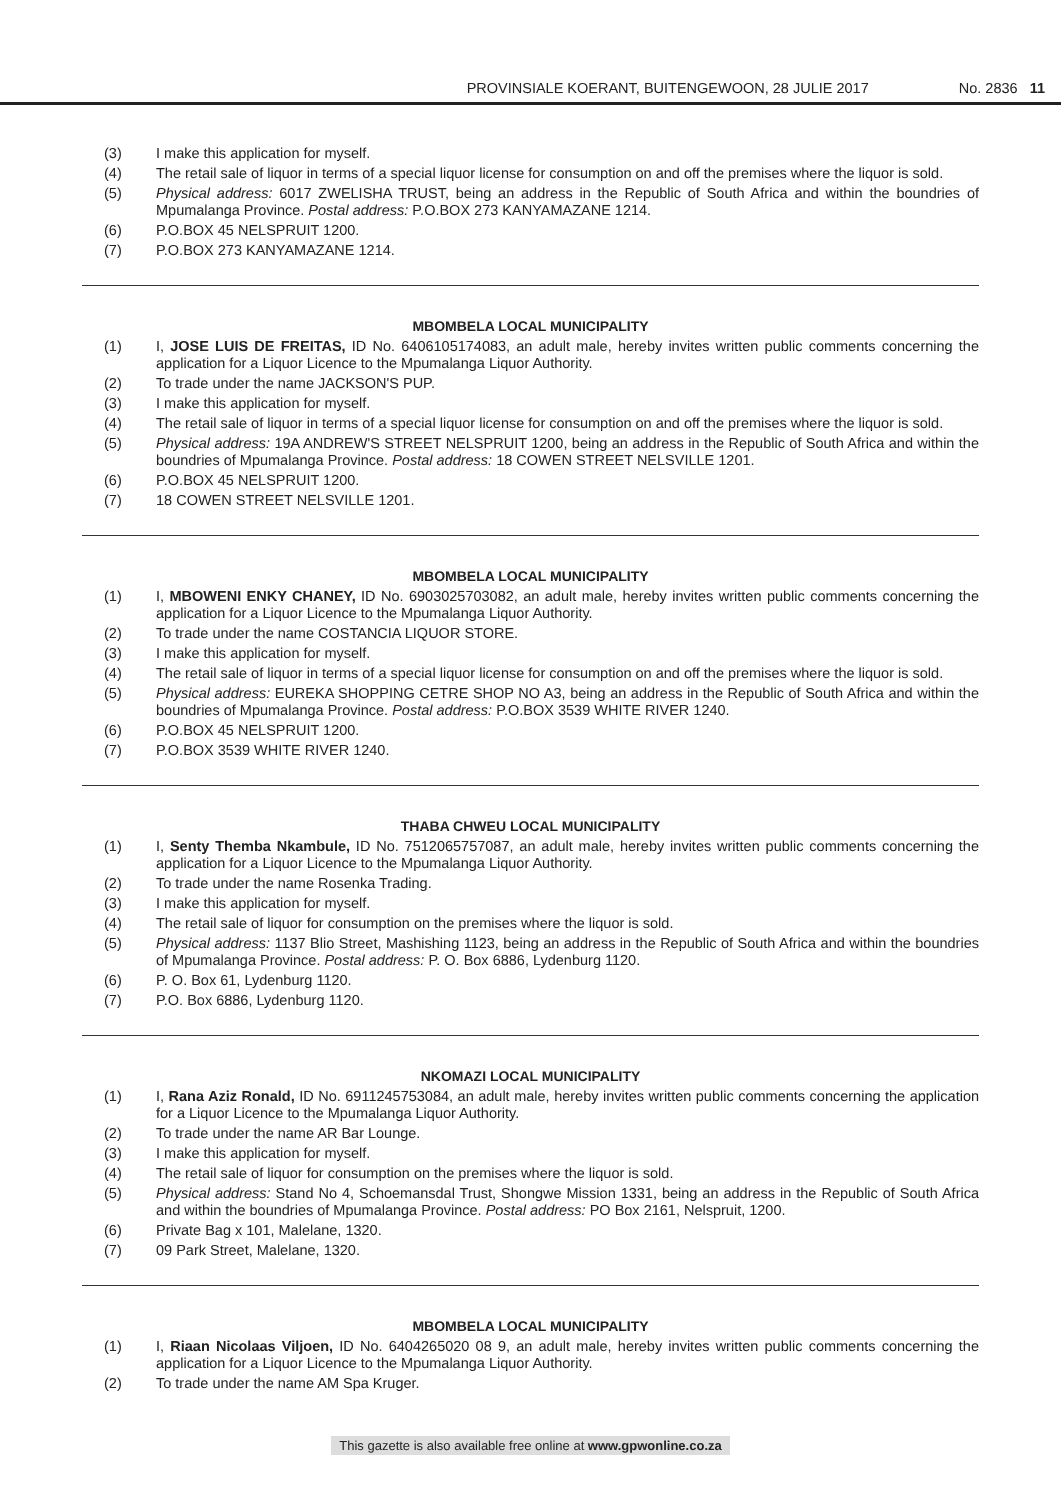PROVINSIALE KOERANT, BUITENGEWOON, 28 JULIE 2017 No. 2836 11
(3) I make this application for myself.
(4) The retail sale of liquor in terms of a special liquor license for consumption on and off the premises where the liquor is sold.
(5) Physical address: 6017 ZWELISHA TRUST, being an address in the Republic of South Africa and within the boundries of Mpumalanga Province. Postal address: P.O.BOX 273 KANYAMAZANE 1214.
(6) P.O.BOX 45 NELSPRUIT 1200.
(7) P.O.BOX 273 KANYAMAZANE 1214.
MBOMBELA LOCAL MUNICIPALITY
(1) I, JOSE LUIS DE FREITAS, ID No. 6406105174083, an adult male, hereby invites written public comments concerning the application for a Liquor Licence to the Mpumalanga Liquor Authority.
(2) To trade under the name JACKSON'S PUP.
(3) I make this application for myself.
(4) The retail sale of liquor in terms of a special liquor license for consumption on and off the premises where the liquor is sold.
(5) Physical address: 19A ANDREW'S STREET NELSPRUIT 1200, being an address in the Republic of South Africa and within the boundries of Mpumalanga Province. Postal address: 18 COWEN STREET NELSVILLE 1201.
(6) P.O.BOX 45 NELSPRUIT 1200.
(7) 18 COWEN STREET NELSVILLE 1201.
MBOMBELA LOCAL MUNICIPALITY
(1) I, MBOWENI ENKY CHANEY, ID No. 6903025703082, an adult male, hereby invites written public comments concerning the application for a Liquor Licence to the Mpumalanga Liquor Authority.
(2) To trade under the name COSTANCIA LIQUOR STORE.
(3) I make this application for myself.
(4) The retail sale of liquor in terms of a special liquor license for consumption on and off the premises where the liquor is sold.
(5) Physical address: EUREKA SHOPPING CETRE SHOP NO A3, being an address in the Republic of South Africa and within the boundries of Mpumalanga Province. Postal address: P.O.BOX 3539 WHITE RIVER 1240.
(6) P.O.BOX 45 NELSPRUIT 1200.
(7) P.O.BOX 3539 WHITE RIVER 1240.
THABA CHWEU LOCAL MUNICIPALITY
(1) I, Senty Themba Nkambule, ID No. 7512065757087, an adult male, hereby invites written public comments concerning the application for a Liquor Licence to the Mpumalanga Liquor Authority.
(2) To trade under the name Rosenka Trading.
(3) I make this application for myself.
(4) The retail sale of liquor for consumption on the premises where the liquor is sold.
(5) Physical address: 1137 Blio Street, Mashishing 1123, being an address in the Republic of South Africa and within the boundries of Mpumalanga Province. Postal address: P. O. Box 6886, Lydenburg 1120.
(6) P. O. Box 61, Lydenburg 1120.
(7) P.O. Box 6886, Lydenburg 1120.
NKOMAZI LOCAL MUNICIPALITY
(1) I, Rana Aziz Ronald, ID No. 6911245753084, an adult male, hereby invites written public comments concerning the application for a Liquor Licence to the Mpumalanga Liquor Authority.
(2) To trade under the name AR Bar Lounge.
(3) I make this application for myself.
(4) The retail sale of liquor for consumption on the premises where the liquor is sold.
(5) Physical address: Stand No 4, Schoemansdal Trust, Shongwe Mission 1331, being an address in the Republic of South Africa and within the boundries of Mpumalanga Province. Postal address: PO Box 2161, Nelspruit, 1200.
(6) Private Bag x 101, Malelane, 1320.
(7) 09 Park Street, Malelane, 1320.
MBOMBELA LOCAL MUNICIPALITY
(1) I, Riaan Nicolaas Viljoen, ID No. 6404265020 08 9, an adult male, hereby invites written public comments concerning the application for a Liquor Licence to the Mpumalanga Liquor Authority.
(2) To trade under the name AM Spa Kruger.
This gazette is also available free online at www.gpwonline.co.za